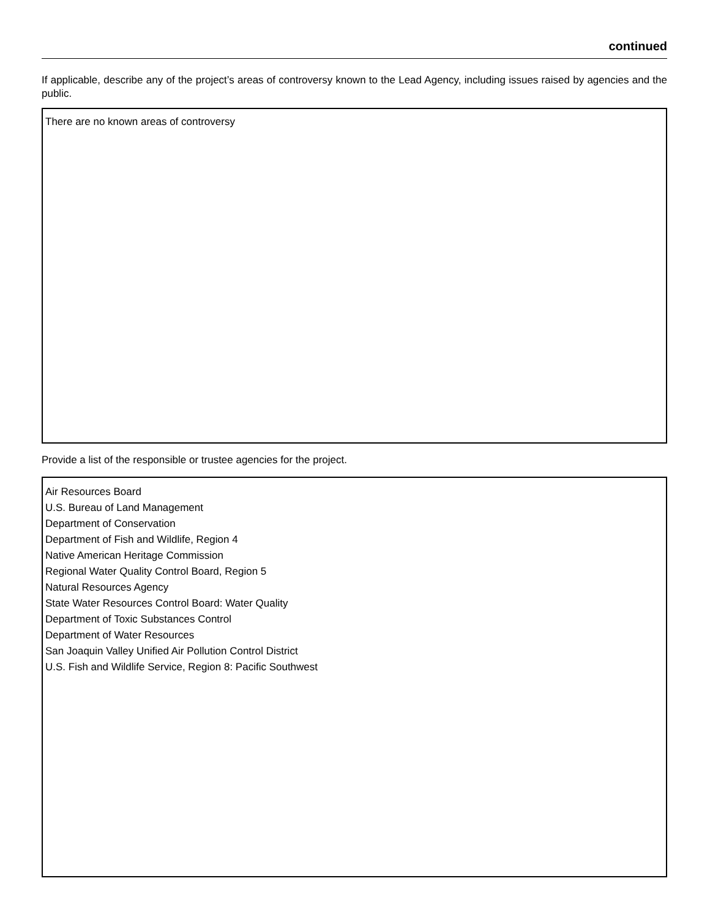continued
If applicable, describe any of the project’s areas of controversy known to the Lead Agency, including issues raised by agencies and the public.
There are no known areas of controversy
Provide a list of the responsible or trustee agencies for the project.
Air Resources Board
U.S. Bureau of Land Management
Department of Conservation
Department of Fish and Wildlife, Region 4
Native American Heritage Commission
Regional Water Quality Control Board, Region 5
Natural Resources Agency
State Water Resources Control Board: Water Quality
Department of Toxic Substances Control
Department of Water Resources
San Joaquin Valley Unified Air Pollution Control District
U.S. Fish and Wildlife Service, Region 8: Pacific Southwest